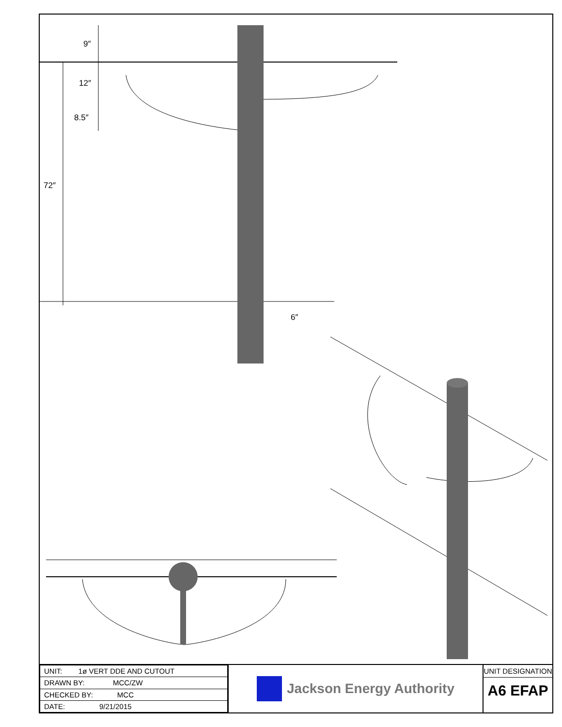9″
12″
8.5″
72″
6″
| UNIT: 1ø VERT DDE AND CUTOUT |
| DRAWN BY: MCC/ZW |
| CHECKED BY: MCC |
| DATE: 9/21/2015 |
Jackson Energy Authority
UNIT DESIGNATION
A6 EFAP